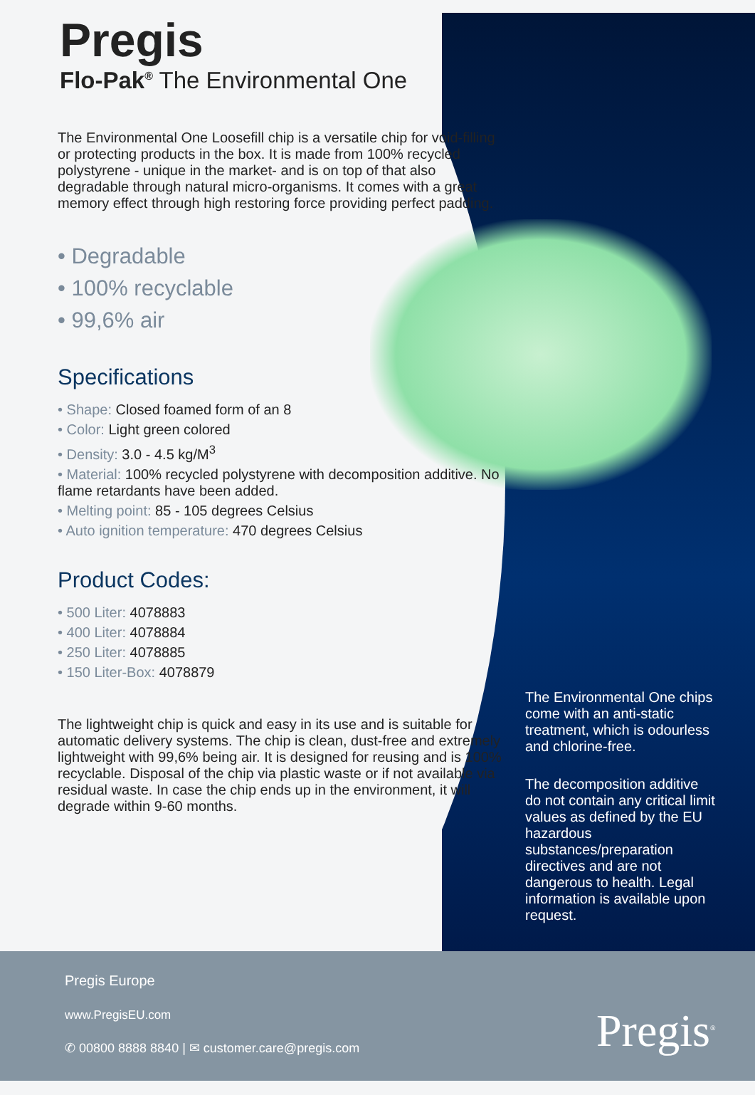Pregis
Flo-Pak<sup>®</sup> The Environmental One
The Environmental One Loosefill chip is a versatile chip for void-filling or protecting products in the box. It is made from 100% recycled polystyrene - unique in the market- and is on top of that also degradable through natural micro-organisms. It comes with a great memory effect through high restoring force providing perfect padding.
• Degradable
• 100% recyclable
• 99,6% air
Specifications
• Shape: Closed foamed form of an 8
• Color: Light green colored
• Density: 3.0 - 4.5 kg/M<sup>3</sup>
• Material: 100% recycled polystyrene with decomposition additive. No flame retardants have been added.
• Melting point: 85 - 105 degrees Celsius
• Auto ignition temperature: 470 degrees Celsius
Product Codes:
• 500 Liter: 4078883
• 400 Liter: 4078884
• 250 Liter: 4078885
• 150 Liter-Box: 4078879
The lightweight chip is quick and easy in its use and is suitable for automatic delivery systems. The chip is clean, dust-free and extremely lightweight with 99,6% being air. It is designed for reusing and is 100% recyclable. Disposal of the chip via plastic waste or if not available via residual waste. In case the chip ends up in the environment, it will degrade within 9-60 months.
The Environmental One chips come with an anti-static treatment, which is odourless and chlorine-free.
The decomposition additive do not contain any critical limit values as defined by the EU hazardous substances/preparation directives and are not dangerous to health. Legal information is available upon request.
Pregis Europe
www.PregisEU.com
✆ 00800 8888 8840 | ✉ customer.care@pregis.com
Pregis<sup>®</sup>